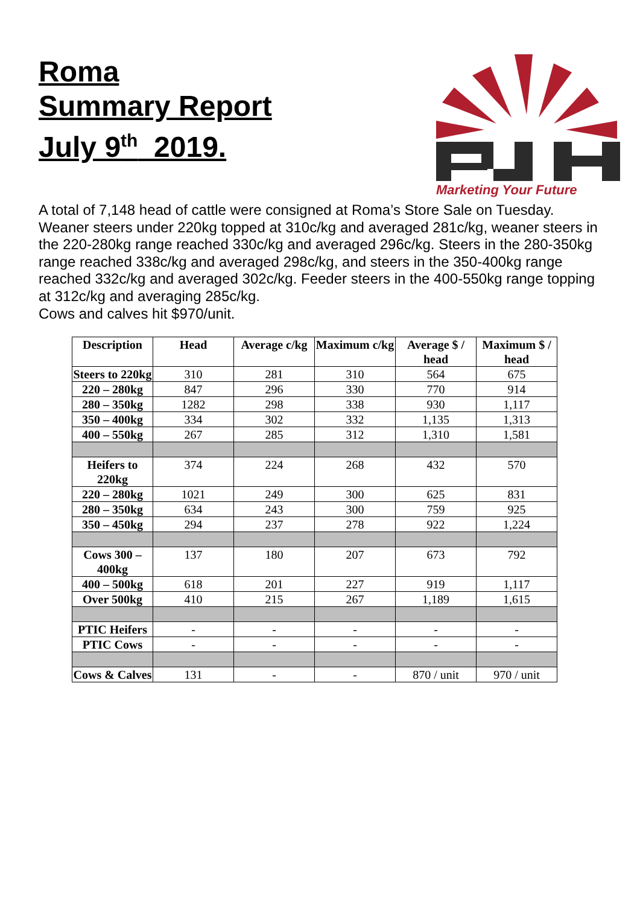Roma
Summary Report
July 9<sup>th</sup> 2019.
Marketing Your Future
A total of 7,148 head of cattle were consigned at Roma’s Store Sale on Tuesday. Weaner steers under 220kg topped at 310c/kg and averaged 281c/kg, weaner steers in the 220-280kg range reached 330c/kg and averaged 296c/kg. Steers in the 280-350kg range reached 338c/kg and averaged 298c/kg, and steers in the 350-400kg range reached 332c/kg and averaged 302c/kg. Feeder steers in the 400-550kg range topping at 312c/kg and averaging 285c/kg.
Cows and calves hit $970/unit.
| Description | Head | Average c/kg | Maximum c/kg | Average $ / head | Maximum $ / head |
| --- | --- | --- | --- | --- | --- |
| Steers to 220kg | 310 | 281 | 310 | 564 | 675 |
| 220 – 280kg | 847 | 296 | 330 | 770 | 914 |
| 280 – 350kg | 1282 | 298 | 338 | 930 | 1,117 |
| 350 – 400kg | 334 | 302 | 332 | 1,135 | 1,313 |
| 400 – 550kg | 267 | 285 | 312 | 1,310 | 1,581 |
| Heifers to 220kg | 374 | 224 | 268 | 432 | 570 |
| 220 – 280kg | 1021 | 249 | 300 | 625 | 831 |
| 280 – 350kg | 634 | 243 | 300 | 759 | 925 |
| 350 – 450kg | 294 | 237 | 278 | 922 | 1,224 |
| Cows 300 – 400kg | 137 | 180 | 207 | 673 | 792 |
| 400 – 500kg | 618 | 201 | 227 | 919 | 1,117 |
| Over 500kg | 410 | 215 | 267 | 1,189 | 1,615 |
| PTIC Heifers | - | - | - | - | - |
| PTIC Cows | - | - | - | - | - |
| Cows & Calves | 131 | - | - | 870 / unit | 970 / unit |